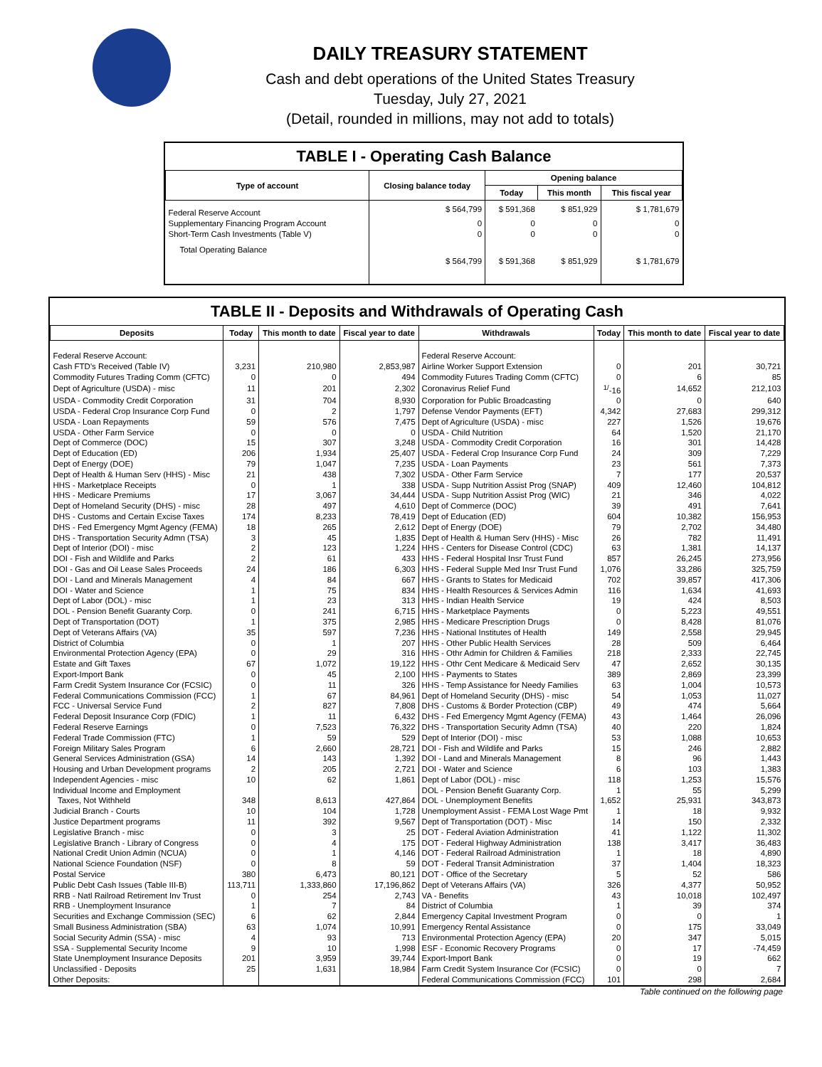DAILY TREASURY STATEMENT
Cash and debt operations of the United States Treasury
Tuesday, July 27, 2021
(Detail, rounded in millions, may not add to totals)
TABLE I - Operating Cash Balance
| Type of account | Closing balance today | Opening balance | | |
| --- | --- | --- | --- | --- |
| | | Today | This month | This fiscal year |
| Federal Reserve Account | $ 564,799 | $ 591,368 | $ 851,929 | $ 1,781,679 |
| Supplementary Financing Program Account | 0 | 0 | 0 | 0 |
| Short-Term Cash Investments (Table V) | 0 | 0 | 0 | 0 |
| Total Operating Balance | $ 564,799 | $ 591,368 | $ 851,929 | $ 1,781,679 |
TABLE II - Deposits and Withdrawals of Operating Cash
| Deposits | Today | This month to date | Fiscal year to date | Withdrawals | Today | This month to date | Fiscal year to date |
| --- | --- | --- | --- | --- | --- | --- | --- |
| Federal Reserve Account: | | | | Federal Reserve Account: | | | |
| Cash FTD's Received (Table IV) | 3,231 | 210,980 | 2,853,987 | Airline Worker Support Extension | 0 | 201 | 30,721 |
| Commodity Futures Trading Comm (CFTC) | 0 | 0 | 494 | Commodity Futures Trading Comm (CFTC) | 0 | 6 | 85 |
| Dept of Agriculture (USDA) - misc | 11 | 201 | 2,302 | Coronavirus Relief Fund | <sup>1/</sup>-16 | 14,652 | 212,103 |
| USDA - Commodity Credit Corporation | 31 | 704 | 8,930 | Corporation for Public Broadcasting | 0 | 0 | 640 |
| USDA - Federal Crop Insurance Corp Fund | 0 | 2 | 1,797 | Defense Vendor Payments (EFT) | 4,342 | 27,683 | 299,312 |
| USDA - Loan Repayments | 59 | 576 | 7,475 | Dept of Agriculture (USDA) - misc | 227 | 1,526 | 19,676 |
| USDA - Other Farm Service | 0 | 0 | 0 | USDA - Child Nutrition | 64 | 1,520 | 21,170 |
| Dept of Commerce (DOC) | 15 | 307 | 3,248 | USDA - Commodity Credit Corporation | 16 | 301 | 14,428 |
| Dept of Education (ED) | 206 | 1,934 | 25,407 | USDA - Federal Crop Insurance Corp Fund | 24 | 309 | 7,229 |
| Dept of Energy (DOE) | 79 | 1,047 | 7,235 | USDA - Loan Payments | 23 | 561 | 7,373 |
| Dept of Health & Human Serv (HHS) - Misc | 21 | 438 | 7,302 | USDA - Other Farm Service | 7 | 177 | 20,537 |
| HHS - Marketplace Receipts | 0 | 1 | 338 | USDA - Supp Nutrition Assist Prog (SNAP) | 409 | 12,460 | 104,812 |
| HHS - Medicare Premiums | 17 | 3,067 | 34,444 | USDA - Supp Nutrition Assist Prog (WIC) | 21 | 346 | 4,022 |
| Dept of Homeland Security (DHS) - misc | 28 | 497 | 4,610 | Dept of Commerce (DOC) | 39 | 491 | 7,641 |
| DHS - Customs and Certain Excise Taxes | 174 | 8,233 | 78,419 | Dept of Education (ED) | 604 | 10,382 | 156,953 |
| DHS - Fed Emergency Mgmt Agency (FEMA) | 18 | 265 | 2,612 | Dept of Energy (DOE) | 79 | 2,702 | 34,480 |
| DHS - Transportation Security Admn (TSA) | 3 | 45 | 1,835 | Dept of Health & Human Serv (HHS) - Misc | 26 | 782 | 11,491 |
| Dept of Interior (DOI) - misc | 2 | 123 | 1,224 | HHS - Centers for Disease Control (CDC) | 63 | 1,381 | 14,137 |
| DOI - Fish and Wildlife and Parks | 2 | 61 | 433 | HHS - Federal Hospital Insr Trust Fund | 857 | 26,245 | 273,956 |
| DOI - Gas and Oil Lease Sales Proceeds | 24 | 186 | 6,303 | HHS - Federal Supple Med Insr Trust Fund | 1,076 | 33,286 | 325,759 |
| DOI - Land and Minerals Management | 4 | 84 | 667 | HHS - Grants to States for Medicaid | 702 | 39,857 | 417,306 |
| DOI - Water and Science | 1 | 75 | 834 | HHS - Health Resources & Services Admin | 116 | 1,634 | 41,693 |
| Dept of Labor (DOL) - misc | 1 | 23 | 313 | HHS - Indian Health Service | 19 | 424 | 8,503 |
| DOL - Pension Benefit Guaranty Corp. | 0 | 241 | 6,715 | HHS - Marketplace Payments | 0 | 5,223 | 49,551 |
| Dept of Transportation (DOT) | 1 | 375 | 2,985 | HHS - Medicare Prescription Drugs | 0 | 8,428 | 81,076 |
| Dept of Veterans Affairs (VA) | 35 | 597 | 7,236 | HHS - National Institutes of Health | 149 | 2,558 | 29,945 |
| District of Columbia | 0 | 1 | 207 | HHS - Other Public Health Services | 28 | 509 | 6,464 |
| Environmental Protection Agency (EPA) | 0 | 29 | 316 | HHS - Othr Admin for Children & Families | 218 | 2,333 | 22,745 |
| Estate and Gift Taxes | 67 | 1,072 | 19,122 | HHS - Othr Cent Medicare & Medicaid Serv | 47 | 2,652 | 30,135 |
| Export-Import Bank | 0 | 45 | 2,100 | HHS - Payments to States | 389 | 2,869 | 23,399 |
| Farm Credit System Insurance Cor (FCSIC) | 0 | 11 | 326 | HHS - Temp Assistance for Needy Families | 63 | 1,004 | 10,573 |
| Federal Communications Commission (FCC) | 1 | 67 | 84,961 | Dept of Homeland Security (DHS) - misc | 54 | 1,053 | 11,027 |
| FCC - Universal Service Fund | 2 | 827 | 7,808 | DHS - Customs & Border Protection (CBP) | 49 | 474 | 5,664 |
| Federal Deposit Insurance Corp (FDIC) | 1 | 11 | 6,432 | DHS - Fed Emergency Mgmt Agency (FEMA) | 43 | 1,464 | 26,096 |
| Federal Reserve Earnings | 0 | 7,523 | 76,322 | DHS - Transportation Security Admn (TSA) | 40 | 220 | 1,824 |
| Federal Trade Commission (FTC) | 1 | 59 | 529 | Dept of Interior (DOI) - misc | 53 | 1,088 | 10,653 |
| Foreign Military Sales Program | 6 | 2,660 | 28,721 | DOI - Fish and Wildlife and Parks | 15 | 246 | 2,882 |
| General Services Administration (GSA) | 14 | 143 | 1,392 | DOI - Land and Minerals Management | 8 | 96 | 1,443 |
| Housing and Urban Development programs | 2 | 205 | 2,721 | DOI - Water and Science | 6 | 103 | 1,383 |
| Independent Agencies - misc | 10 | 62 | 1,861 | Dept of Labor (DOL) - misc | 118 | 1,253 | 15,576 |
| Individual Income and Employment | | | | DOL - Pension Benefit Guaranty Corp. | 1 | 55 | 5,299 |
| Taxes, Not Withheld | 348 | 8,613 | 427,864 | DOL - Unemployment Benefits | 1,652 | 25,931 | 343,873 |
| Judicial Branch - Courts | 10 | 104 | 1,728 | Unemployment Assist - FEMA Lost Wage Pmt | 1 | 18 | 9,932 |
| Justice Department programs | 11 | 392 | 9,567 | Dept of Transportation (DOT) - Misc | 14 | 150 | 2,332 |
| Legislative Branch - misc | 0 | 3 | 25 | DOT - Federal Aviation Administration | 41 | 1,122 | 11,302 |
| Legislative Branch - Library of Congress | 0 | 4 | 175 | DOT - Federal Highway Administration | 138 | 3,417 | 36,483 |
| National Credit Union Admin (NCUA) | 0 | 1 | 4,146 | DOT - Federal Railroad Administration | 1 | 18 | 4,890 |
| National Science Foundation (NSF) | 0 | 8 | 59 | DOT - Federal Transit Administration | 37 | 1,404 | 18,323 |
| Postal Service | 380 | 6,473 | 80,121 | DOT - Office of the Secretary | 5 | 52 | 586 |
| Public Debt Cash Issues (Table III-B) | 113,711 | 1,333,860 | 17,196,862 | Dept of Veterans Affairs (VA) | 326 | 4,377 | 50,952 |
| RRB - Natl Railroad Retirement Inv Trust | 0 | 254 | 2,743 | VA - Benefits | 43 | 10,018 | 102,497 |
| RRB - Unemployment Insurance | 1 | 7 | 84 | District of Columbia | 1 | 39 | 374 |
| Securities and Exchange Commission (SEC) | 6 | 62 | 2,844 | Emergency Capital Investment Program | 0 | 0 | 1 |
| Small Business Administration (SBA) | 63 | 1,074 | 10,991 | Emergency Rental Assistance | 0 | 175 | 33,049 |
| Social Security Admin (SSA) - misc | 4 | 93 | 713 | Environmental Protection Agency (EPA) | 20 | 347 | 5,015 |
| SSA - Supplemental Security Income | 9 | 10 | 1,998 | ESF - Economic Recovery Programs | 0 | 17 | -74,459 |
| State Unemployment Insurance Deposits | 201 | 3,959 | 39,744 | Export-Import Bank | 0 | 19 | 662 |
| Unclassified - Deposits | 25 | 1,631 | 18,984 | Farm Credit System Insurance Cor (FCSIC) | 0 | 0 | 7 |
| Other Deposits: | | | | Federal Communications Commission (FCC) | 101 | 298 | 2,684 |
Table continued on the following page